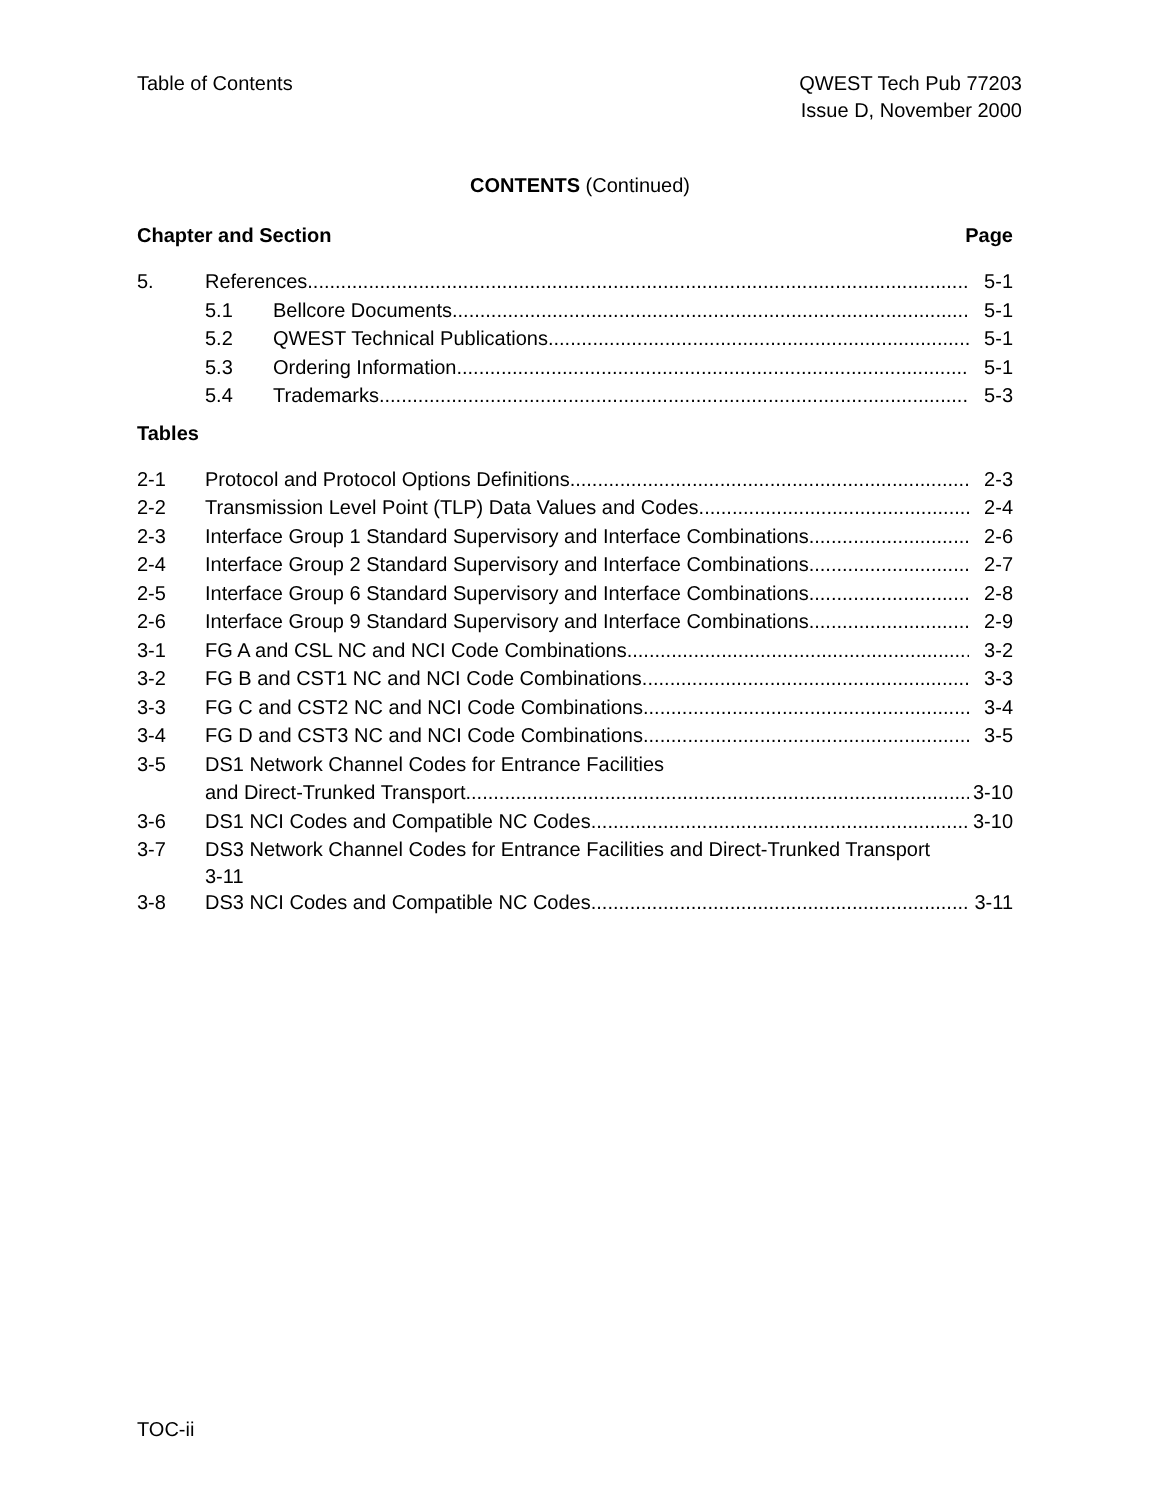Table of Contents QWEST Tech Pub 77203
Issue D, November 2000
CONTENTS (Continued)
Chapter and Section Page
5. References 5-1
5.1 Bellcore Documents 5-1
5.2 QWEST Technical Publications 5-1
5.3 Ordering Information 5-1
5.4 Trademarks 5-3
Tables
2-1 Protocol and Protocol Options Definitions 2-3
2-2 Transmission Level Point (TLP) Data Values and Codes 2-4
2-3 Interface Group 1 Standard Supervisory and Interface Combinations 2-6
2-4 Interface Group 2 Standard Supervisory and Interface Combinations 2-7
2-5 Interface Group 6 Standard Supervisory and Interface Combinations 2-8
2-6 Interface Group 9 Standard Supervisory and Interface Combinations 2-9
3-1 FG A and CSL NC and NCI Code Combinations 3-2
3-2 FG B and CST1 NC and NCI Code Combinations 3-3
3-3 FG C and CST2 NC and NCI Code Combinations 3-4
3-4 FG D and CST3 NC and NCI Code Combinations 3-5
3-5 DS1 Network Channel Codes for Entrance Facilities
and Direct-Trunked Transport 3-10
3-6 DS1 NCI Codes and Compatible NC Codes 3-10
3-7 DS3 Network Channel Codes for Entrance Facilities and Direct-Trunked Transport
3-11
3-8 DS3 NCI Codes and Compatible NC Codes 3-11
TOC-ii